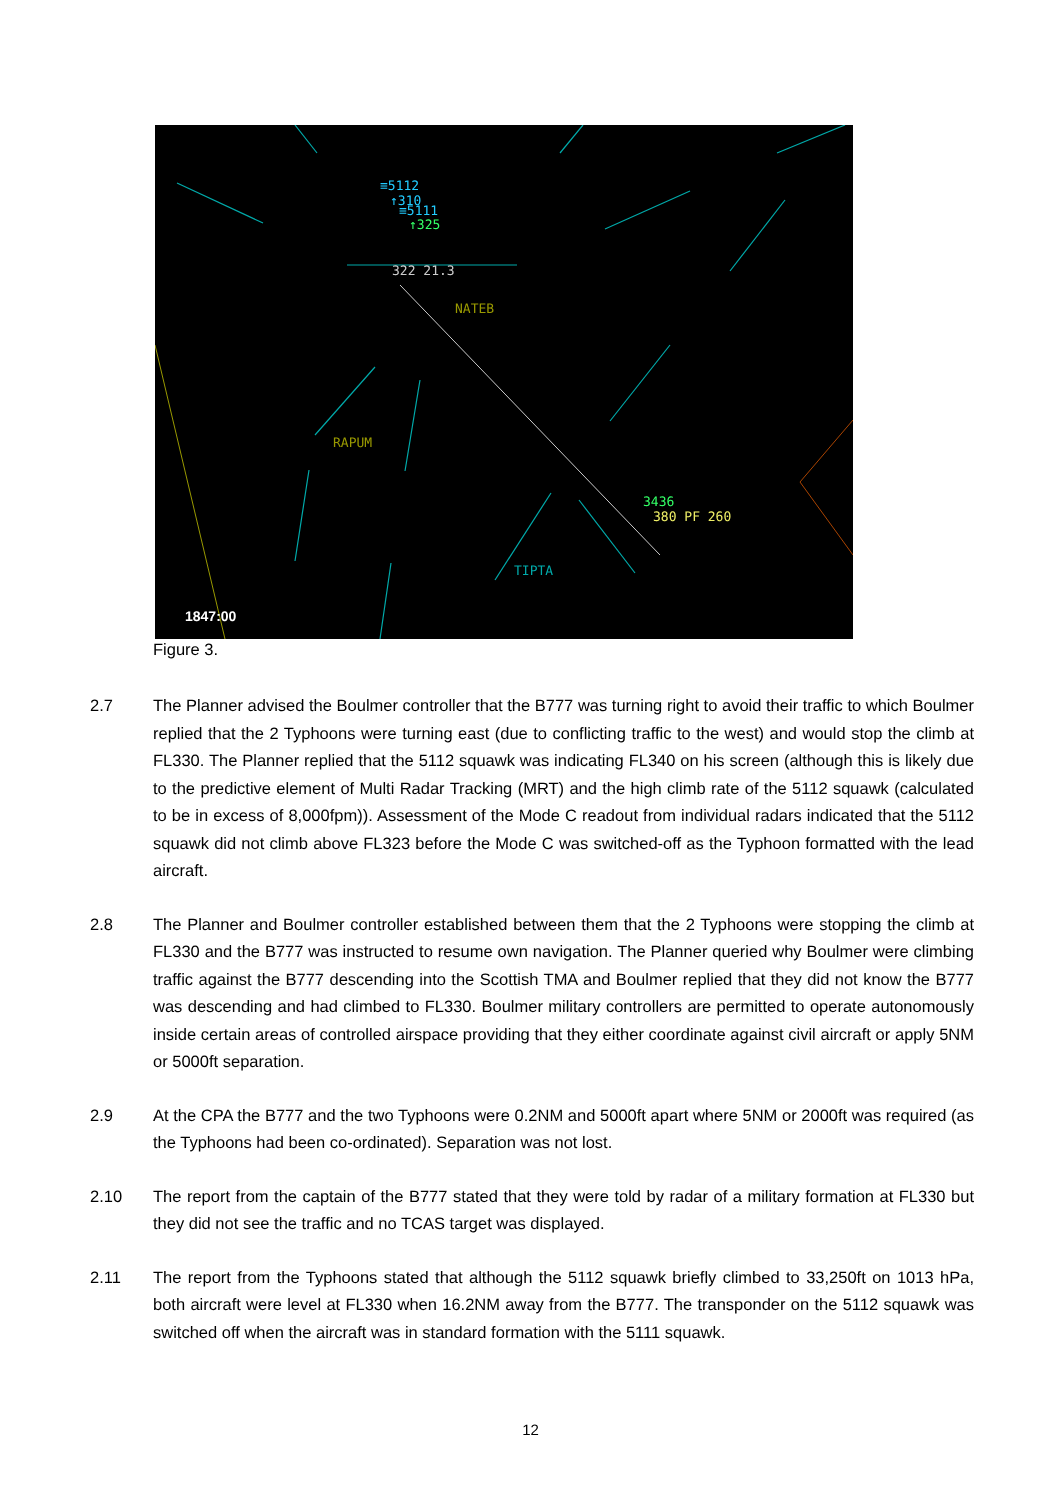≡5112
↑310
≡5111
↑325
322 21.3
NATEB
RAPUM
TIPTA
3436
380 PF 260
1847:00
Figure 3.
2.7 The Planner advised the Boulmer controller that the B777 was turning right to avoid their traffic to which Boulmer replied that the 2 Typhoons were turning east (due to conflicting traffic to the west) and would stop the climb at FL330. The Planner replied that the 5112 squawk was indicating FL340 on his screen (although this is likely due to the predictive element of Multi Radar Tracking (MRT) and the high climb rate of the 5112 squawk (calculated to be in excess of 8,000fpm)). Assessment of the Mode C readout from individual radars indicated that the 5112 squawk did not climb above FL323 before the Mode C was switched-off as the Typhoon formatted with the lead aircraft.
2.8 The Planner and Boulmer controller established between them that the 2 Typhoons were stopping the climb at FL330 and the B777 was instructed to resume own navigation. The Planner queried why Boulmer were climbing traffic against the B777 descending into the Scottish TMA and Boulmer replied that they did not know the B777 was descending and had climbed to FL330. Boulmer military controllers are permitted to operate autonomously inside certain areas of controlled airspace providing that they either coordinate against civil aircraft or apply 5NM or 5000ft separation.
2.9 At the CPA the B777 and the two Typhoons were 0.2NM and 5000ft apart where 5NM or 2000ft was required (as the Typhoons had been co-ordinated). Separation was not lost.
2.10 The report from the captain of the B777 stated that they were told by radar of a military formation at FL330 but they did not see the traffic and no TCAS target was displayed.
2.11 The report from the Typhoons stated that although the 5112 squawk briefly climbed to 33,250ft on 1013 hPa, both aircraft were level at FL330 when 16.2NM away from the B777. The transponder on the 5112 squawk was switched off when the aircraft was in standard formation with the 5111 squawk.
12